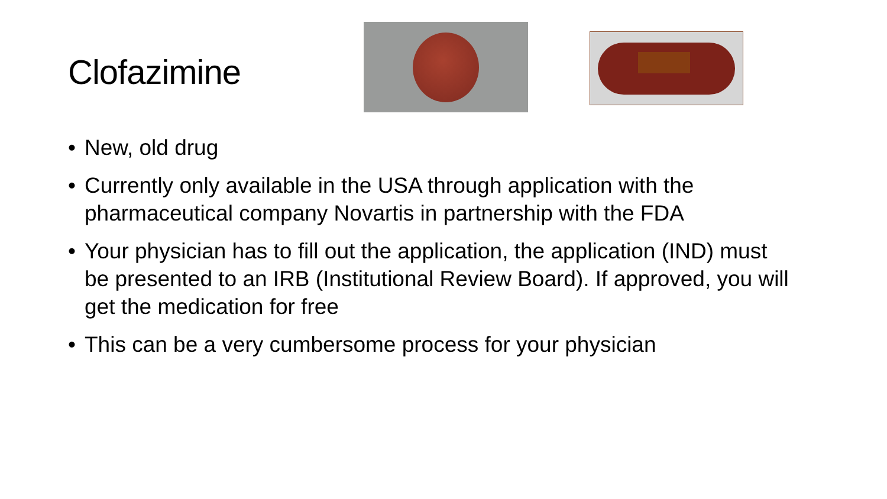Clofazimine
• New, old drug
• Currently only available in the USA through application with the pharmaceutical company Novartis in partnership with the FDA
• Your physician has to fill out the application, the application (IND) must be presented to an IRB (Institutional Review Board). If approved, you will get the medication for free
• This can be a very cumbersome process for your physician